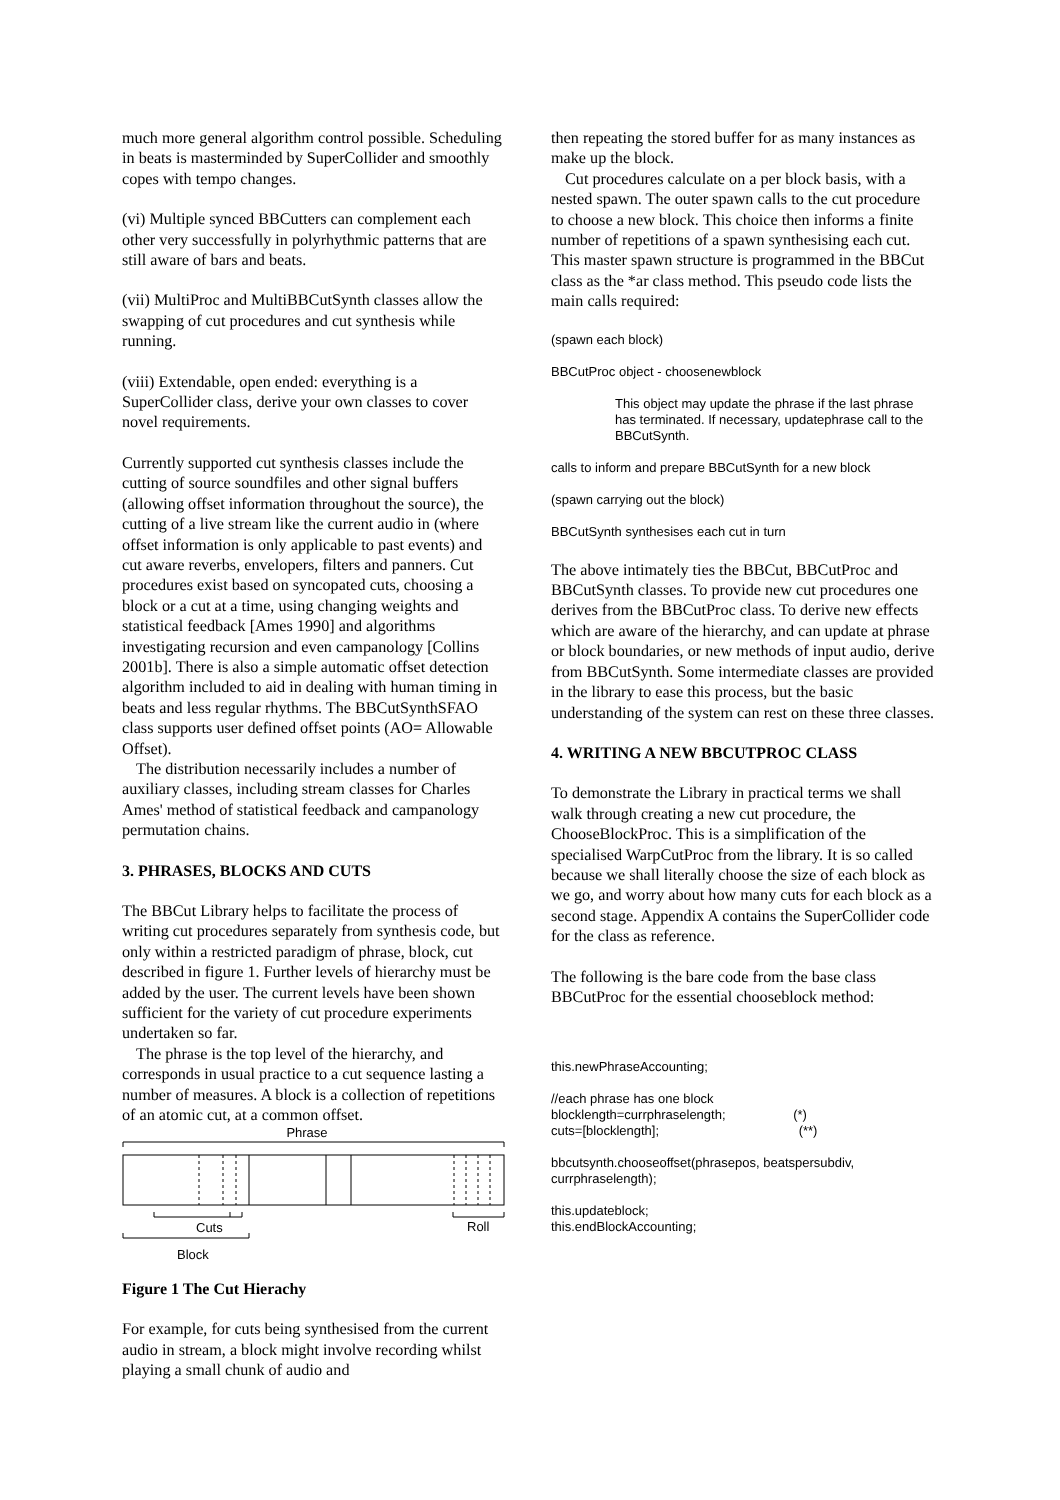much more general algorithm control possible. Scheduling in beats is masterminded by SuperCollider and smoothly copes with tempo changes.
(vi) Multiple synced BBCutters can complement each other very successfully in polyrhythmic patterns that are still aware of bars and beats.
(vii) MultiProc and MultiBBCutSynth classes allow the swapping of cut procedures and cut synthesis while running.
(viii) Extendable, open ended: everything is a SuperCollider class, derive your own classes to cover novel requirements.
Currently supported cut synthesis classes include the cutting of source soundfiles and other signal buffers (allowing offset information throughout the source), the cutting of a live stream like the current audio in (where offset information is only applicable to past events) and cut aware reverbs, envelopers, filters and panners. Cut procedures exist based on syncopated cuts, choosing a block or a cut at a time, using changing weights and statistical feedback [Ames 1990] and algorithms investigating recursion and even campanology [Collins 2001b]. There is also a simple automatic offset detection algorithm included to aid in dealing with human timing in beats and less regular rhythms. The BBCutSynthSFAO class supports user defined offset points (AO= Allowable Offset).
The distribution necessarily includes a number of auxiliary classes, including stream classes for Charles Ames' method of statistical feedback and campanology permutation chains.
3. PHRASES, BLOCKS AND CUTS
The BBCut Library helps to facilitate the process of writing cut procedures separately from synthesis code, but only within a restricted paradigm of phrase, block, cut described in figure 1. Further levels of hierarchy must be added by the user. The current levels have been shown sufficient for the variety of cut procedure experiments undertaken so far.
The phrase is the top level of the hierarchy, and corresponds in usual practice to a cut sequence lasting a number of measures. A block is a collection of repetitions of an atomic cut, at a common offset.
Phrase
Cuts
Roll
Block
Figure 1 The Cut Hierachy
For example, for cuts being synthesised from the current audio in stream, a block might involve recording whilst playing a small chunk of audio and
then repeating the stored buffer for as many instances as make up the block.
Cut procedures calculate on a per block basis, with a nested spawn. The outer spawn calls to the cut procedure to choose a new block. This choice then informs a finite number of repetitions of a spawn synthesising each cut. This master spawn structure is programmed in the BBCut class as the *ar class method. This pseudo code lists the main calls required:
(spawn each block)
BBCutProc object - choosenewblock
This object may update the phrase if the last phrase has terminated. If necessary, updatephrase call to the BBCutSynth.
calls to inform and prepare BBCutSynth for a new block
(spawn carrying out the block)
BBCutSynth synthesises each cut in turn
The above intimately ties the BBCut, BBCutProc and BBCutSynth classes. To provide new cut procedures one derives from the BBCutProc class. To derive new effects which are aware of the hierarchy, and can update at phrase or block boundaries, or new methods of input audio, derive from BBCutSynth. Some intermediate classes are provided in the library to ease this process, but the basic understanding of the system can rest on these three classes.
4. WRITING A NEW BBCUTPROC CLASS
To demonstrate the Library in practical terms we shall walk through creating a new cut procedure, the ChooseBlockProc. This is a simplification of the specialised WarpCutProc from the library. It is so called because we shall literally choose the size of each block as we go, and worry about how many cuts for each block as a second stage. Appendix A contains the SuperCollider code for the class as reference.
The following is the bare code from the base class BBCutProc for the essential chooseblock method:
this.newPhraseAccounting;
//each phrase has one block
blocklength=currphraselength; (*)
cuts=[blocklength]; (**)
bbcutsynth.chooseoffset(phrasepos, beatspersubdiv, currphraselength);
this.updateblock;
this.endBlockAccounting;